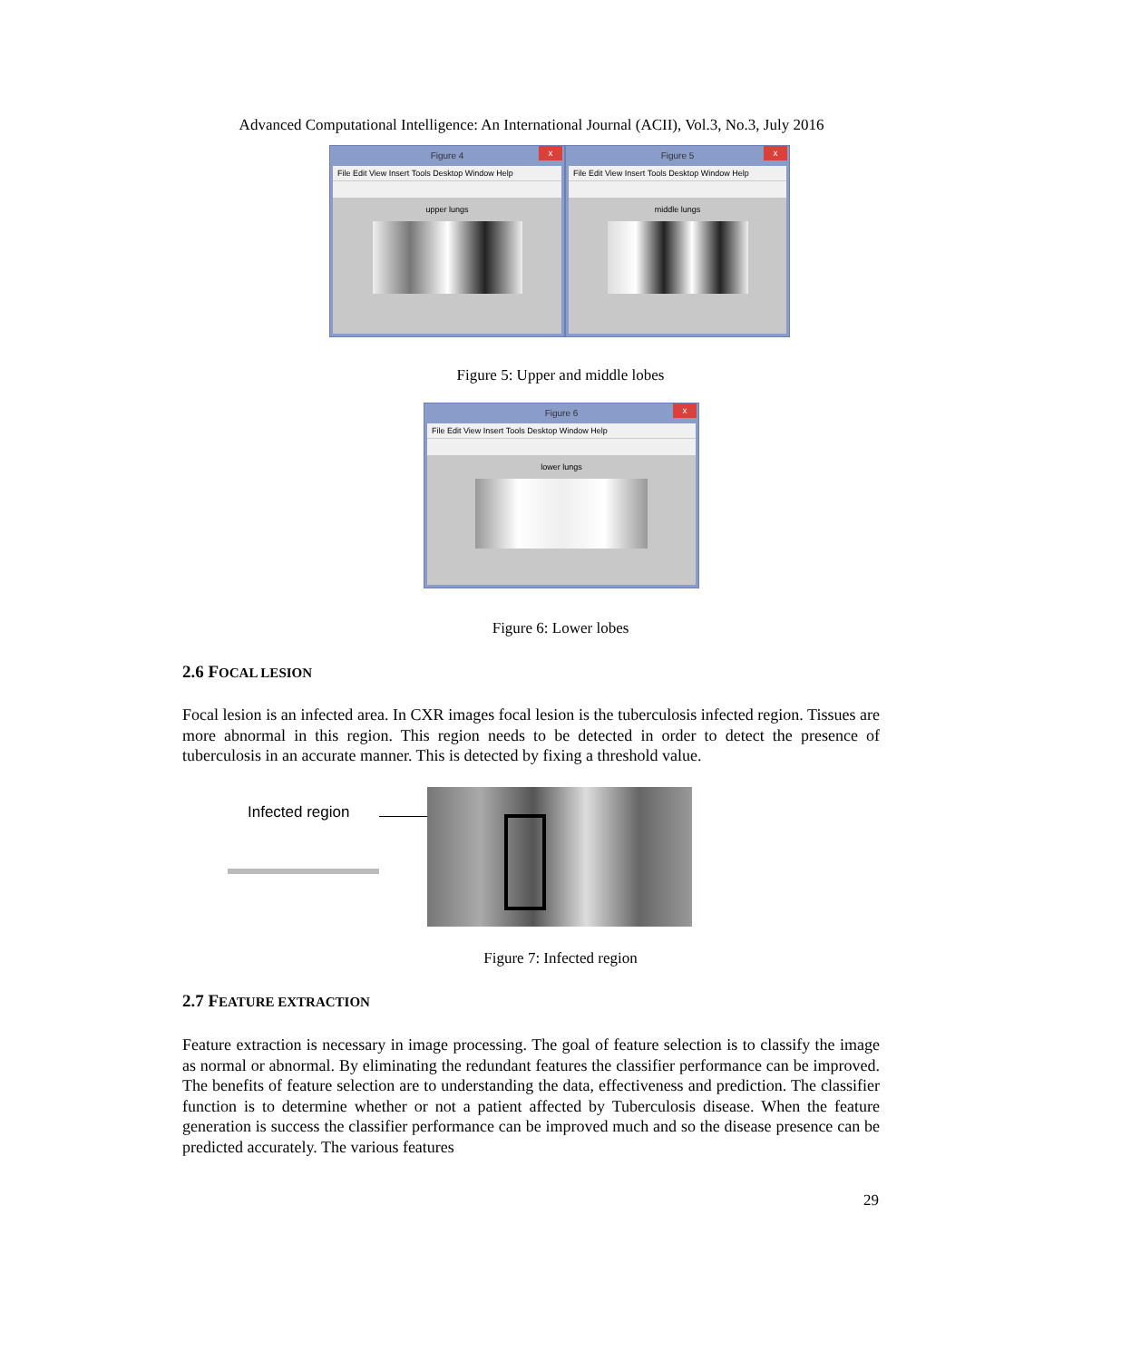Advanced Computational Intelligence: An International Journal (ACII), Vol.3, No.3, July 2016
Figure 4 x
File Edit View Insert Tools Desktop Window Help
upper lungs
Figure 5 x
File Edit View Insert Tools Desktop Window Help
middle lungs
Figure 5: Upper and middle lobes
Figure 6 x
File Edit View Insert Tools Desktop Window Help
lower lungs
Figure 6: Lower lobes
2.6 FOCAL LESION
Focal lesion is an infected area. In CXR images focal lesion is the tuberculosis infected region. Tissues are more abnormal in this region. This region needs to be detected in order to detect the presence of tuberculosis in an accurate manner. This is detected by fixing a threshold value.
Infected region
Figure 7: Infected region
2.7 FEATURE EXTRACTION
Feature extraction is necessary in image processing. The goal of feature selection is to classify the image as normal or abnormal. By eliminating the redundant features the classifier performance can be improved. The benefits of feature selection are to understanding the data, effectiveness and prediction. The classifier function is to determine whether or not a patient affected by Tuberculosis disease. When the feature generation is success the classifier performance can be improved much and so the disease presence can be predicted accurately. The various features
29